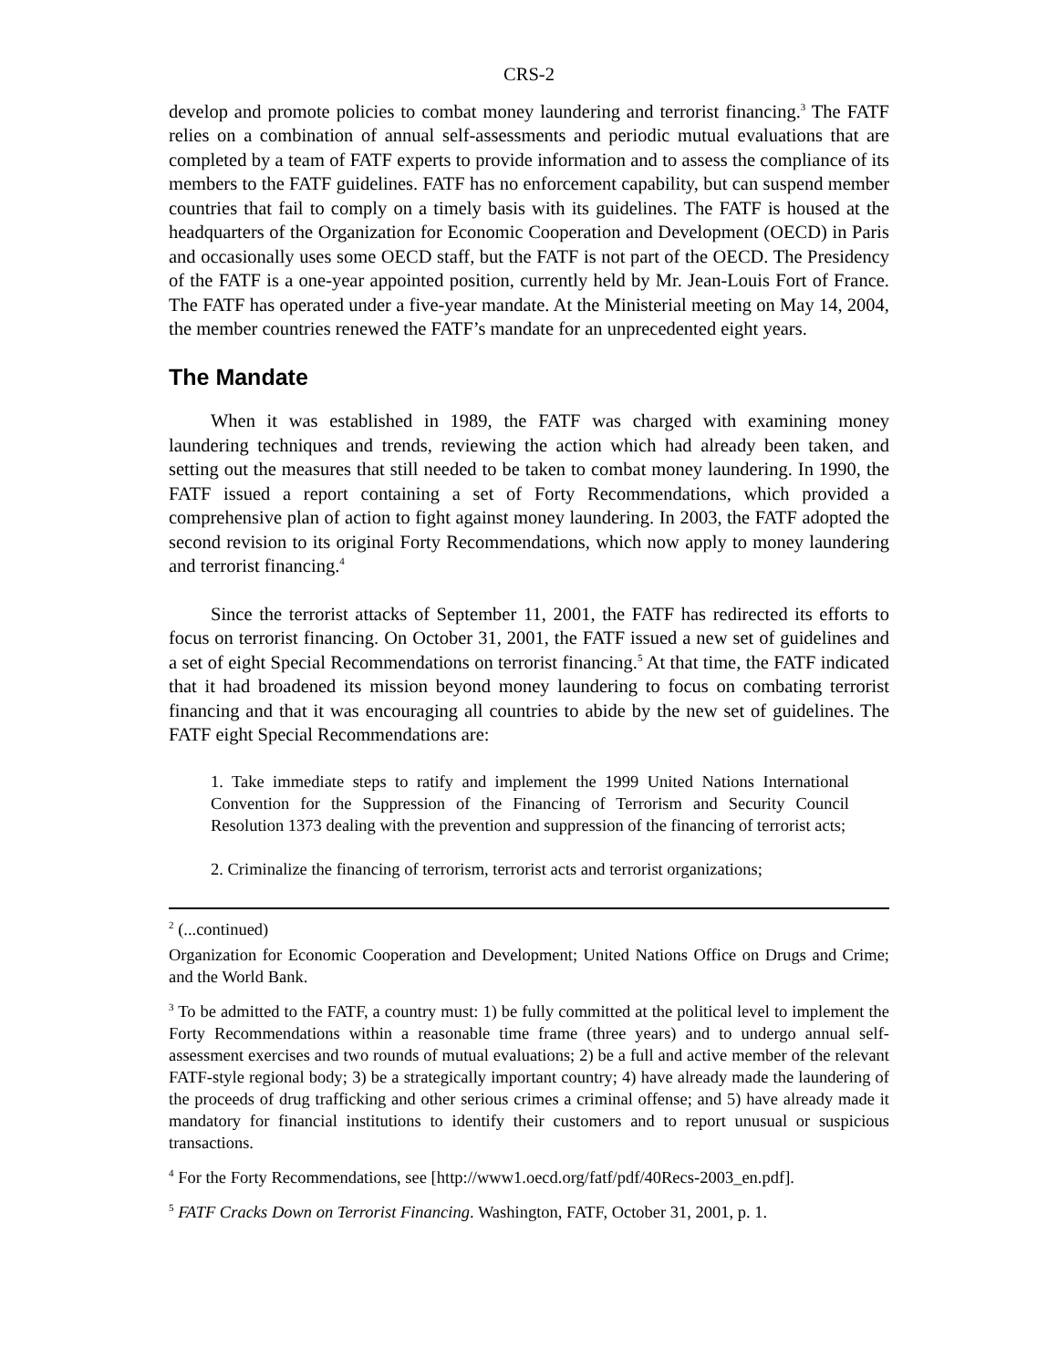CRS-2
develop and promote policies to combat money laundering and terrorist financing.<sup>3</sup> The FATF relies on a combination of annual self-assessments and periodic mutual evaluations that are completed by a team of FATF experts to provide information and to assess the compliance of its members to the FATF guidelines. FATF has no enforcement capability, but can suspend member countries that fail to comply on a timely basis with its guidelines. The FATF is housed at the headquarters of the Organization for Economic Cooperation and Development (OECD) in Paris and occasionally uses some OECD staff, but the FATF is not part of the OECD. The Presidency of the FATF is a one-year appointed position, currently held by Mr. Jean-Louis Fort of France. The FATF has operated under a five-year mandate. At the Ministerial meeting on May 14, 2004, the member countries renewed the FATF’s mandate for an unprecedented eight years.
The Mandate
When it was established in 1989, the FATF was charged with examining money laundering techniques and trends, reviewing the action which had already been taken, and setting out the measures that still needed to be taken to combat money laundering. In 1990, the FATF issued a report containing a set of Forty Recommendations, which provided a comprehensive plan of action to fight against money laundering. In 2003, the FATF adopted the second revision to its original Forty Recommendations, which now apply to money laundering and terrorist financing.<sup>4</sup>
Since the terrorist attacks of September 11, 2001, the FATF has redirected its efforts to focus on terrorist financing. On October 31, 2001, the FATF issued a new set of guidelines and a set of eight Special Recommendations on terrorist financing.<sup>5</sup> At that time, the FATF indicated that it had broadened its mission beyond money laundering to focus on combating terrorist financing and that it was encouraging all countries to abide by the new set of guidelines. The FATF eight Special Recommendations are:
1. Take immediate steps to ratify and implement the 1999 United Nations International Convention for the Suppression of the Financing of Terrorism and Security Council Resolution 1373 dealing with the prevention and suppression of the financing of terrorist acts;
2. Criminalize the financing of terrorism, terrorist acts and terrorist organizations;
<sup>2</sup> (...continued)
Organization for Economic Cooperation and Development; United Nations Office on Drugs and Crime; and the World Bank.
<sup>3</sup> To be admitted to the FATF, a country must: 1) be fully committed at the political level to implement the Forty Recommendations within a reasonable time frame (three years) and to undergo annual self-assessment exercises and two rounds of mutual evaluations; 2) be a full and active member of the relevant FATF-style regional body; 3) be a strategically important country; 4) have already made the laundering of the proceeds of drug trafficking and other serious crimes a criminal offense; and 5) have already made it mandatory for financial institutions to identify their customers and to report unusual or suspicious transactions.
<sup>4</sup> For the Forty Recommendations, see [http://www1.oecd.org/fatf/pdf/40Recs-2003_en.pdf].
<sup>5</sup> FATF Cracks Down on Terrorist Financing. Washington, FATF, October 31, 2001, p. 1.